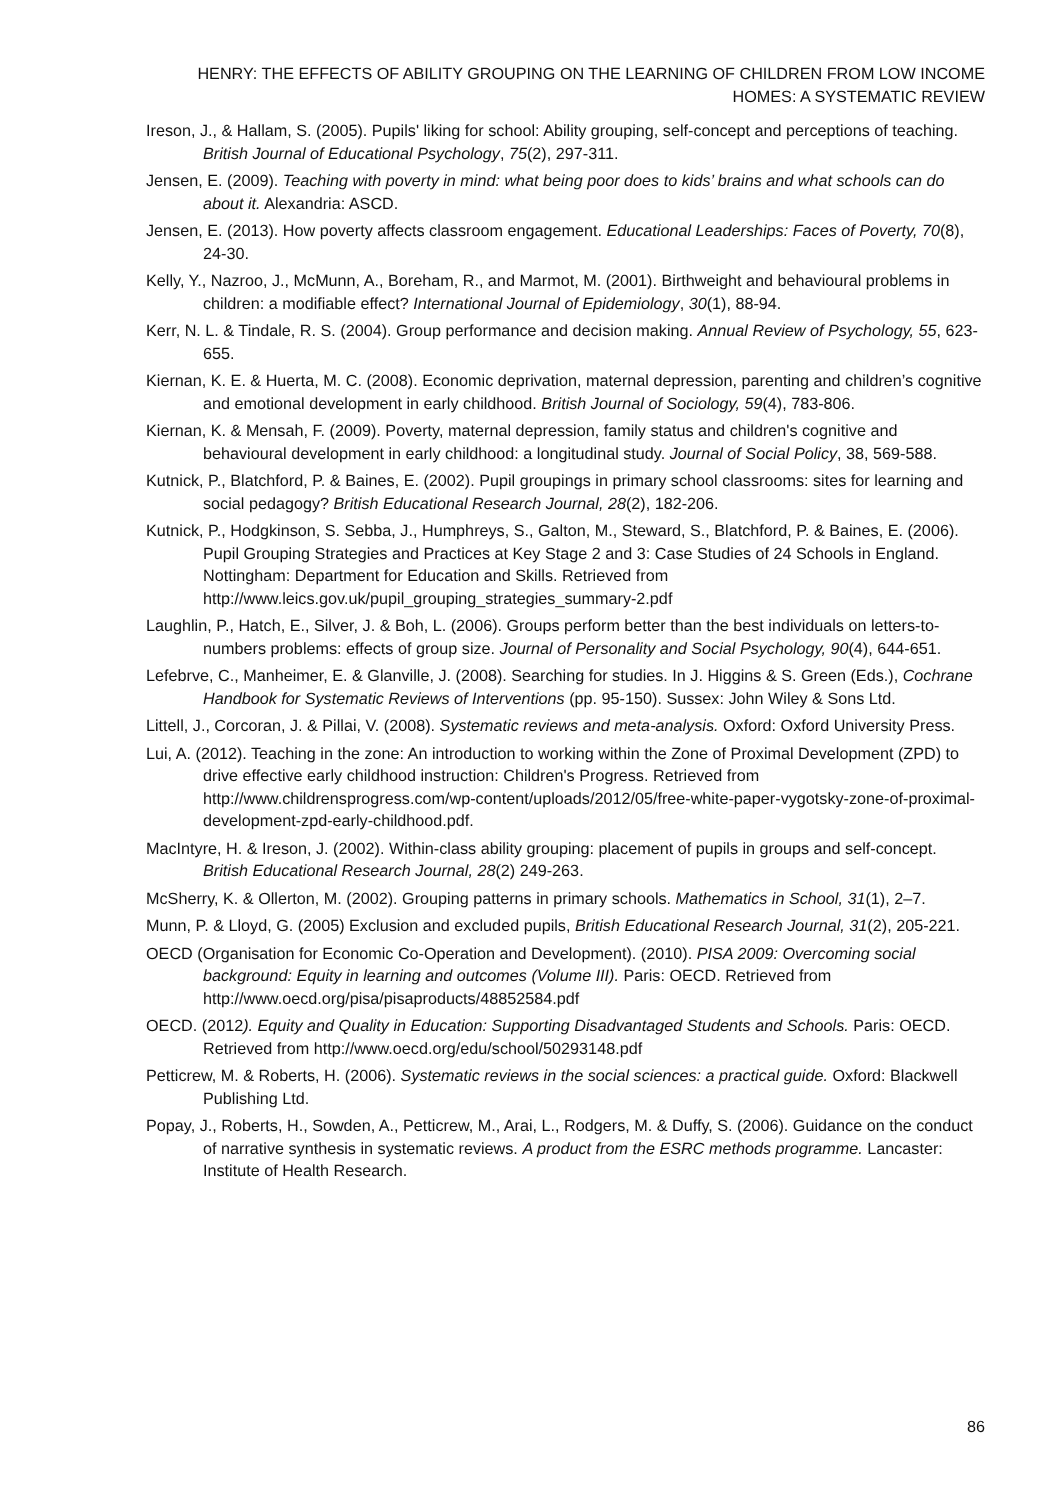HENRY: THE EFFECTS OF ABILITY GROUPING ON THE LEARNING OF CHILDREN FROM LOW INCOME HOMES: A SYSTEMATIC REVIEW
Ireson, J., & Hallam, S. (2005). Pupils' liking for school: Ability grouping, self-concept and perceptions of teaching. British Journal of Educational Psychology, 75(2), 297-311.
Jensen, E. (2009). Teaching with poverty in mind: what being poor does to kids’ brains and what schools can do about it. Alexandria: ASCD.
Jensen, E. (2013). How poverty affects classroom engagement. Educational Leaderships: Faces of Poverty, 70(8), 24-30.
Kelly, Y., Nazroo, J., McMunn, A., Boreham, R., and Marmot, M. (2001). Birthweight and behavioural problems in children: a modifiable effect? International Journal of Epidemiology, 30(1), 88-94.
Kerr, N. L. & Tindale, R. S. (2004). Group performance and decision making. Annual Review of Psychology, 55, 623-655.
Kiernan, K. E. & Huerta, M. C. (2008). Economic deprivation, maternal depression, parenting and children’s cognitive and emotional development in early childhood. British Journal of Sociology, 59(4), 783-806.
Kiernan, K. & Mensah, F. (2009). Poverty, maternal depression, family status and children's cognitive and behavioural development in early childhood: a longitudinal study. Journal of Social Policy, 38, 569-588.
Kutnick, P., Blatchford, P. & Baines, E. (2002). Pupil groupings in primary school classrooms: sites for learning and social pedagogy? British Educational Research Journal, 28(2), 182-206.
Kutnick, P., Hodgkinson, S. Sebba, J., Humphreys, S., Galton, M., Steward, S., Blatchford, P. & Baines, E. (2006). Pupil Grouping Strategies and Practices at Key Stage 2 and 3: Case Studies of 24 Schools in England. Nottingham: Department for Education and Skills. Retrieved from http://www.leics.gov.uk/pupil_grouping_strategies_summary-2.pdf
Laughlin, P., Hatch, E., Silver, J. & Boh, L. (2006). Groups perform better than the best individuals on letters-to-numbers problems: effects of group size. Journal of Personality and Social Psychology, 90(4), 644-651.
Lefebrve, C., Manheimer, E. & Glanville, J. (2008). Searching for studies. In J. Higgins & S. Green (Eds.), Cochrane Handbook for Systematic Reviews of Interventions (pp. 95-150). Sussex: John Wiley & Sons Ltd.
Littell, J., Corcoran, J. & Pillai, V. (2008). Systematic reviews and meta-analysis. Oxford: Oxford University Press.
Lui, A. (2012). Teaching in the zone: An introduction to working within the Zone of Proximal Development (ZPD) to drive effective early childhood instruction: Children's Progress. Retrieved from http://www.childrensprogress.com/wp-content/uploads/2012/05/free-white-paper-vygotsky-zone-of-proximal-development-zpd-early-childhood.pdf.
MacIntyre, H. & Ireson, J. (2002). Within-class ability grouping: placement of pupils in groups and self-concept. British Educational Research Journal, 28(2) 249-263.
McSherry, K. & Ollerton, M. (2002). Grouping patterns in primary schools. Mathematics in School, 31(1), 2–7.
Munn, P. & Lloyd, G. (2005) Exclusion and excluded pupils, British Educational Research Journal, 31(2), 205-221.
OECD (Organisation for Economic Co-Operation and Development). (2010). PISA 2009: Overcoming social background: Equity in learning and outcomes (Volume III). Paris: OECD. Retrieved from http://www.oecd.org/pisa/pisaproducts/48852584.pdf
OECD. (2012). Equity and Quality in Education: Supporting Disadvantaged Students and Schools. Paris: OECD. Retrieved from http://www.oecd.org/edu/school/50293148.pdf
Petticrew, M. & Roberts, H. (2006). Systematic reviews in the social sciences: a practical guide. Oxford: Blackwell Publishing Ltd.
Popay, J., Roberts, H., Sowden, A., Petticrew, M., Arai, L., Rodgers, M. & Duffy, S. (2006). Guidance on the conduct of narrative synthesis in systematic reviews. A product from the ESRC methods programme. Lancaster: Institute of Health Research.
86